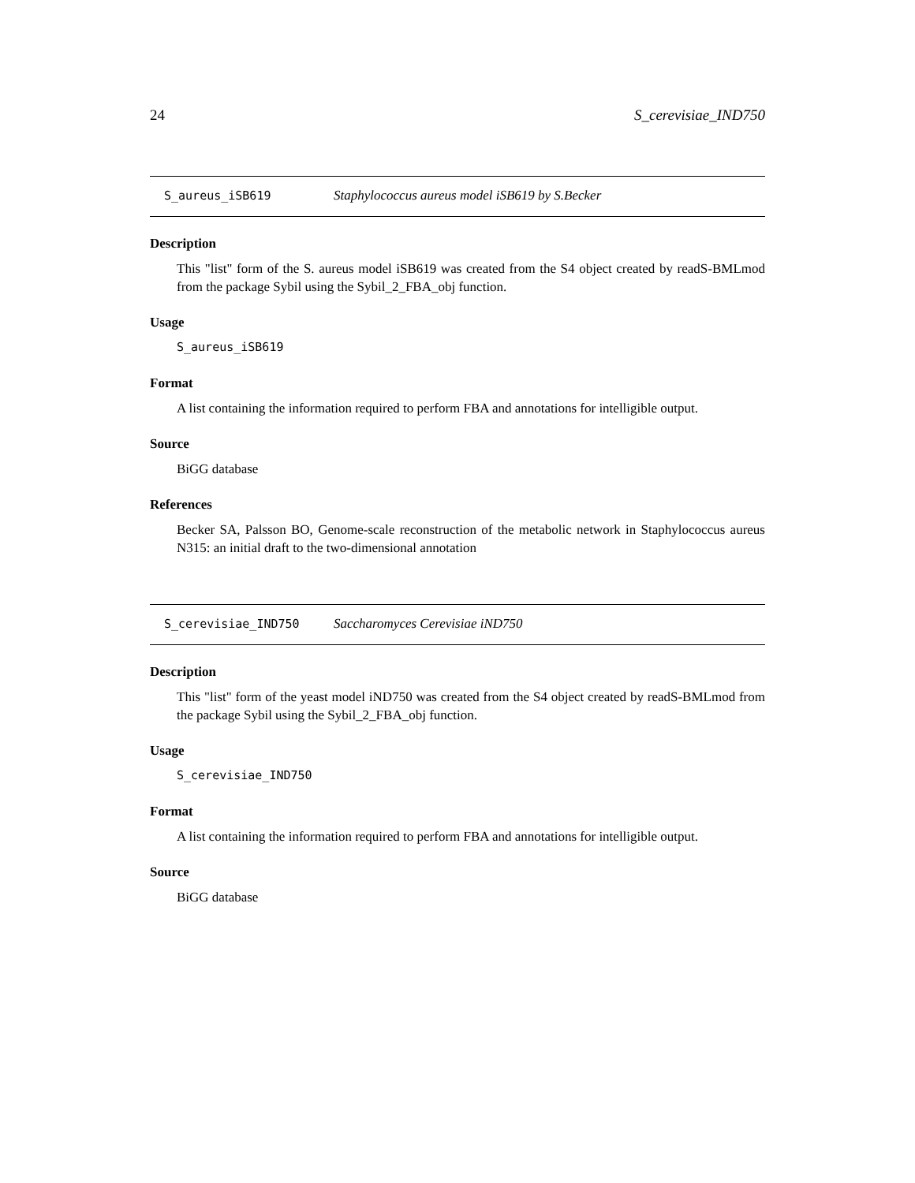24 S_cerevisiae_IND750
S_aureus_iSB619 Staphylococcus aureus model iSB619 by S.Becker
Description
This "list" form of the S. aureus model iSB619 was created from the S4 object created by readS-BMLmod from the package Sybil using the Sybil_2_FBA_obj function.
Usage
S_aureus_iSB619
Format
A list containing the information required to perform FBA and annotations for intelligible output.
Source
BiGG database
References
Becker SA, Palsson BO, Genome-scale reconstruction of the metabolic network in Staphylococcus aureus N315: an initial draft to the two-dimensional annotation
S_cerevisiae_IND750 Saccharomyces Cerevisiae iND750
Description
This "list" form of the yeast model iND750 was created from the S4 object created by readS-BMLmod from the package Sybil using the Sybil_2_FBA_obj function.
Usage
S_cerevisiae_IND750
Format
A list containing the information required to perform FBA and annotations for intelligible output.
Source
BiGG database